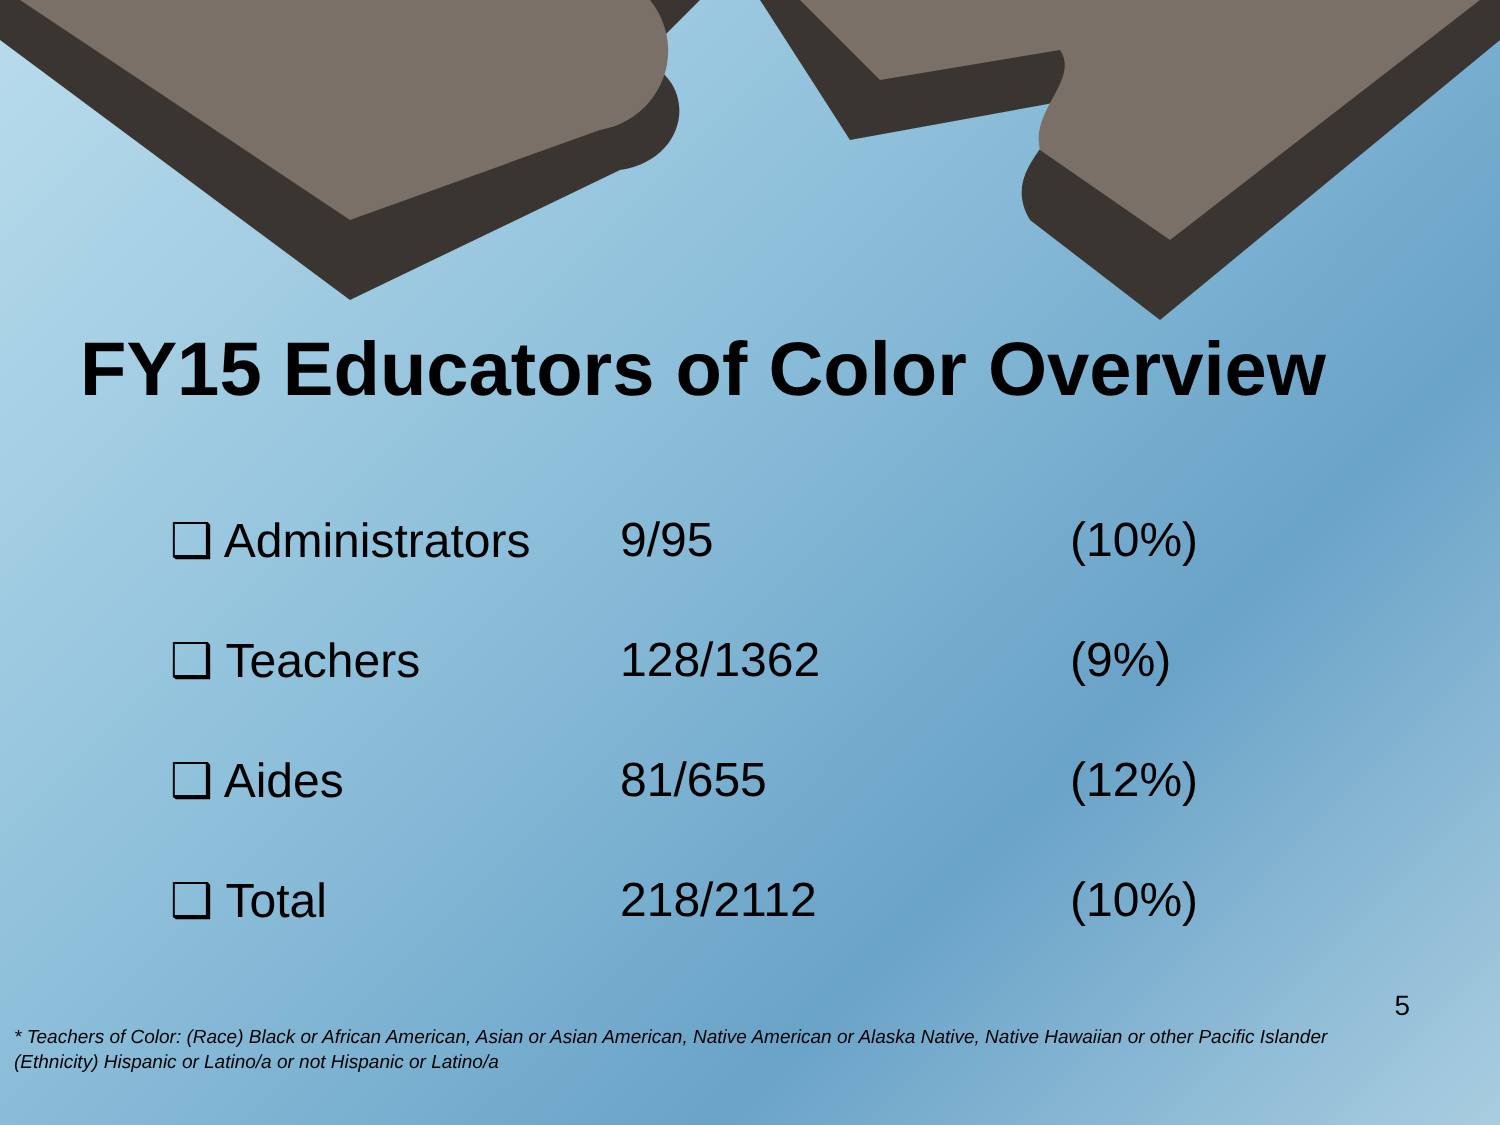FY15 Educators of Color Overview
| ❑ Administrators | 9/95 | (10%) |
| ❑ Teachers | 128/1362 | (9%) |
| ❑ Aides | 81/655 | (12%) |
| ❑ Total | 218/2112 | (10%) |
5
* Teachers of Color: (Race) Black or African American, Asian or Asian American, Native American or Alaska Native, Native Hawaiian or other Pacific Islander
(Ethnicity) Hispanic or Latino/a or not Hispanic or Latino/a